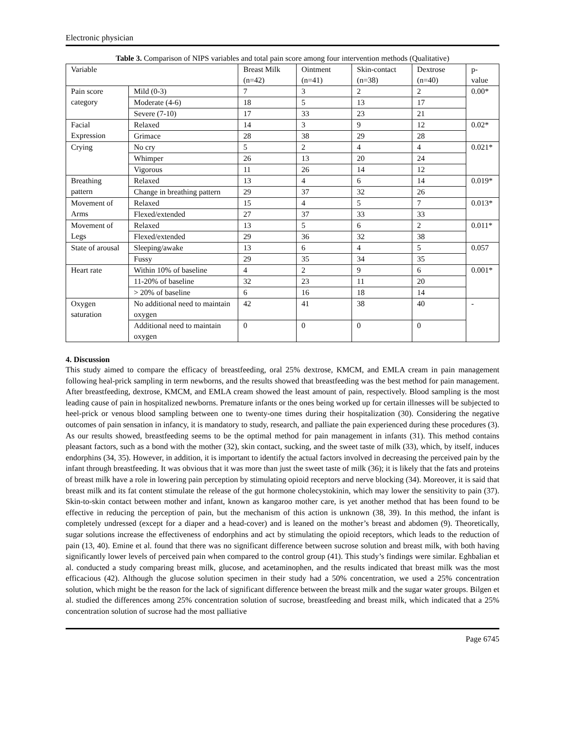Electronic physician
Table 3. Comparison of NIPS variables and total pain score among four intervention methods (Qualitative)
| Variable | | Breast Milk (n=42) | Ointment (n=41) | Skin-contact (n=38) | Dextrose (n=40) | p-value |
| --- | --- | --- | --- | --- | --- | --- |
| Pain score category | Mild (0-3) | 7 | 3 | 2 | 2 | 0.00* |
| | Moderate (4-6) | 18 | 5 | 13 | 17 | |
| | Severe (7-10) | 17 | 33 | 23 | 21 | |
| Facial Expression | Relaxed | 14 | 3 | 9 | 12 | 0.02* |
| | Grimace | 28 | 38 | 29 | 28 | |
| Crying | No cry | 5 | 2 | 4 | 4 | 0.021* |
| | Whimper | 26 | 13 | 20 | 24 | |
| | Vigorous | 11 | 26 | 14 | 12 | |
| Breathing pattern | Relaxed | 13 | 4 | 6 | 14 | 0.019* |
| | Change in breathing pattern | 29 | 37 | 32 | 26 | |
| Movement of Arms | Relaxed | 15 | 4 | 5 | 7 | 0.013* |
| | Flexed/extended | 27 | 37 | 33 | 33 | |
| Movement of Legs | Relaxed | 13 | 5 | 6 | 2 | 0.011* |
| | Flexed/extended | 29 | 36 | 32 | 38 | |
| State of arousal | Sleeping/awake | 13 | 6 | 4 | 5 | 0.057 |
| | Fussy | 29 | 35 | 34 | 35 | |
| Heart rate | Within 10% of baseline | 4 | 2 | 9 | 6 | 0.001* |
| | 11-20% of baseline | 32 | 23 | 11 | 20 | |
| | > 20% of baseline | 6 | 16 | 18 | 14 | |
| Oxygen saturation | No additional need to maintain oxygen | 42 | 41 | 38 | 40 | - |
| | Additional need to maintain oxygen | 0 | 0 | 0 | 0 | |
4. Discussion
This study aimed to compare the efficacy of breastfeeding, oral 25% dextrose, KMCM, and EMLA cream in pain management following heal-prick sampling in term newborns, and the results showed that breastfeeding was the best method for pain management. After breastfeeding, dextrose, KMCM, and EMLA cream showed the least amount of pain, respectively. Blood sampling is the most leading cause of pain in hospitalized newborns. Premature infants or the ones being worked up for certain illnesses will be subjected to heel-prick or venous blood sampling between one to twenty-one times during their hospitalization (30). Considering the negative outcomes of pain sensation in infancy, it is mandatory to study, research, and palliate the pain experienced during these procedures (3). As our results showed, breastfeeding seems to be the optimal method for pain management in infants (31). This method contains pleasant factors, such as a bond with the mother (32), skin contact, sucking, and the sweet taste of milk (33), which, by itself, induces endorphins (34, 35). However, in addition, it is important to identify the actual factors involved in decreasing the perceived pain by the infant through breastfeeding. It was obvious that it was more than just the sweet taste of milk (36); it is likely that the fats and proteins of breast milk have a role in lowering pain perception by stimulating opioid receptors and nerve blocking (34). Moreover, it is said that breast milk and its fat content stimulate the release of the gut hormone cholecystokinin, which may lower the sensitivity to pain (37). Skin-to-skin contact between mother and infant, known as kangaroo mother care, is yet another method that has been found to be effective in reducing the perception of pain, but the mechanism of this action is unknown (38, 39). In this method, the infant is completely undressed (except for a diaper and a head-cover) and is leaned on the mother’s breast and abdomen (9). Theoretically, sugar solutions increase the effectiveness of endorphins and act by stimulating the opioid receptors, which leads to the reduction of pain (13, 40). Emine et al. found that there was no significant difference between sucrose solution and breast milk, with both having significantly lower levels of perceived pain when compared to the control group (41). This study’s findings were similar. Eghbalian et al. conducted a study comparing breast milk, glucose, and acetaminophen, and the results indicated that breast milk was the most efficacious (42). Although the glucose solution specimen in their study had a 50% concentration, we used a 25% concentration solution, which might be the reason for the lack of significant difference between the breast milk and the sugar water groups. Bilgen et al. studied the differences among 25% concentration solution of sucrose, breastfeeding and breast milk, which indicated that a 25% concentration solution of sucrose had the most palliative
Page 6745